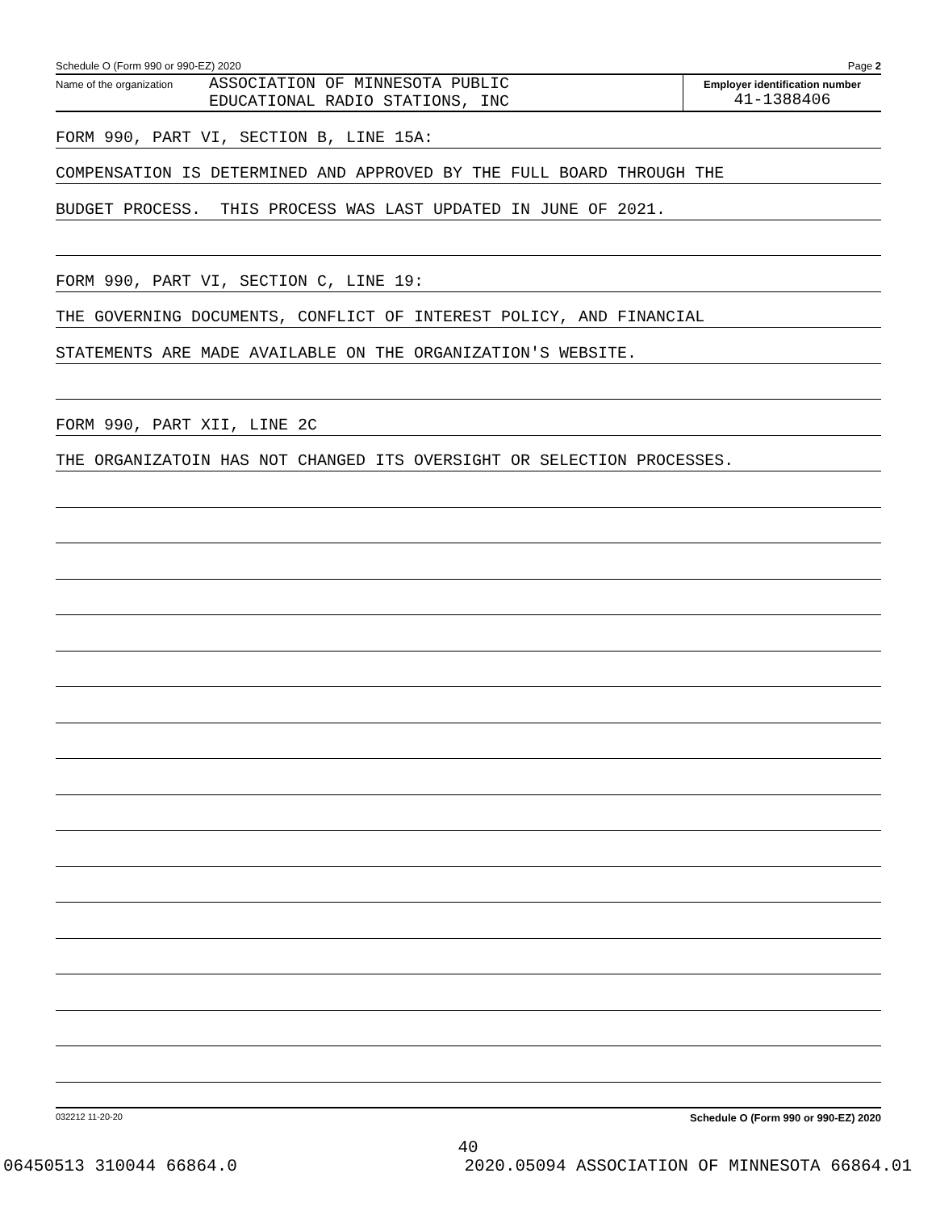Schedule O (Form 990 or 990-EZ) 2020 Page 2
Name of the organization
ASSOCIATION OF MINNESOTA PUBLIC
EDUCATIONAL RADIO STATIONS, INC
Employer identification number
41-1388406
FORM 990, PART VI, SECTION B, LINE 15A:
COMPENSATION IS DETERMINED AND APPROVED BY THE FULL BOARD THROUGH THE
BUDGET PROCESS. THIS PROCESS WAS LAST UPDATED IN JUNE OF 2021.
FORM 990, PART VI, SECTION C, LINE 19:
THE GOVERNING DOCUMENTS, CONFLICT OF INTEREST POLICY, AND FINANCIAL
STATEMENTS ARE MADE AVAILABLE ON THE ORGANIZATION'S WEBSITE.
FORM 990, PART XII, LINE 2C
THE ORGANIZATOIN HAS NOT CHANGED ITS OVERSIGHT OR SELECTION PROCESSES.
032212 11-20-20 Schedule O (Form 990 or 990-EZ) 2020
40
06450513 310044 66864.0 2020.05094 ASSOCIATION OF MINNESOTA 66864.01